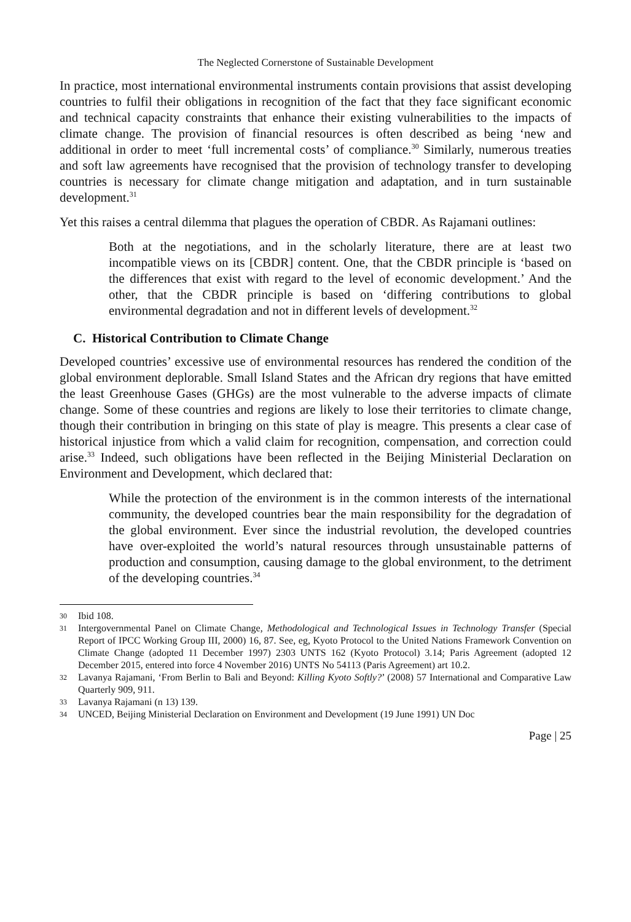The Neglected Cornerstone of Sustainable Development
In practice, most international environmental instruments contain provisions that assist developing countries to fulfil their obligations in recognition of the fact that they face significant economic and technical capacity constraints that enhance their existing vulnerabilities to the impacts of climate change. The provision of financial resources is often described as being ‘new and additional in order to meet ‘full incremental costs’ of compliance.<sup>30</sup> Similarly, numerous treaties and soft law agreements have recognised that the provision of technology transfer to developing countries is necessary for climate change mitigation and adaptation, and in turn sustainable development.<sup>31</sup>
Yet this raises a central dilemma that plagues the operation of CBDR. As Rajamani outlines:
Both at the negotiations, and in the scholarly literature, there are at least two incompatible views on its [CBDR] content. One, that the CBDR principle is ‘based on the differences that exist with regard to the level of economic development.’ And the other, that the CBDR principle is based on ‘differing contributions to global environmental degradation and not in different levels of development.<sup>32</sup>
C. Historical Contribution to Climate Change
Developed countries’ excessive use of environmental resources has rendered the condition of the global environment deplorable. Small Island States and the African dry regions that have emitted the least Greenhouse Gases (GHGs) are the most vulnerable to the adverse impacts of climate change. Some of these countries and regions are likely to lose their territories to climate change, though their contribution in bringing on this state of play is meagre. This presents a clear case of historical injustice from which a valid claim for recognition, compensation, and correction could arise.<sup>33</sup> Indeed, such obligations have been reflected in the Beijing Ministerial Declaration on Environment and Development, which declared that:
While the protection of the environment is in the common interests of the international community, the developed countries bear the main responsibility for the degradation of the global environment. Ever since the industrial revolution, the developed countries have over-exploited the world’s natural resources through unsustainable patterns of production and consumption, causing damage to the global environment, to the detriment of the developing countries.<sup>34</sup>
30 Ibid 108.
31 Intergovernmental Panel on Climate Change, Methodological and Technological Issues in Technology Transfer (Special Report of IPCC Working Group III, 2000) 16, 87. See, eg, Kyoto Protocol to the United Nations Framework Convention on Climate Change (adopted 11 December 1997) 2303 UNTS 162 (Kyoto Protocol) 3.14; Paris Agreement (adopted 12 December 2015, entered into force 4 November 2016) UNTS No 54113 (Paris Agreement) art 10.2.
32 Lavanya Rajamani, ‘From Berlin to Bali and Beyond: Killing Kyoto Softly?’ (2008) 57 International and Comparative Law Quarterly 909, 911.
33 Lavanya Rajamani (n 13) 139.
34 UNCED, Beijing Ministerial Declaration on Environment and Development (19 June 1991) UN Doc
Page | 25